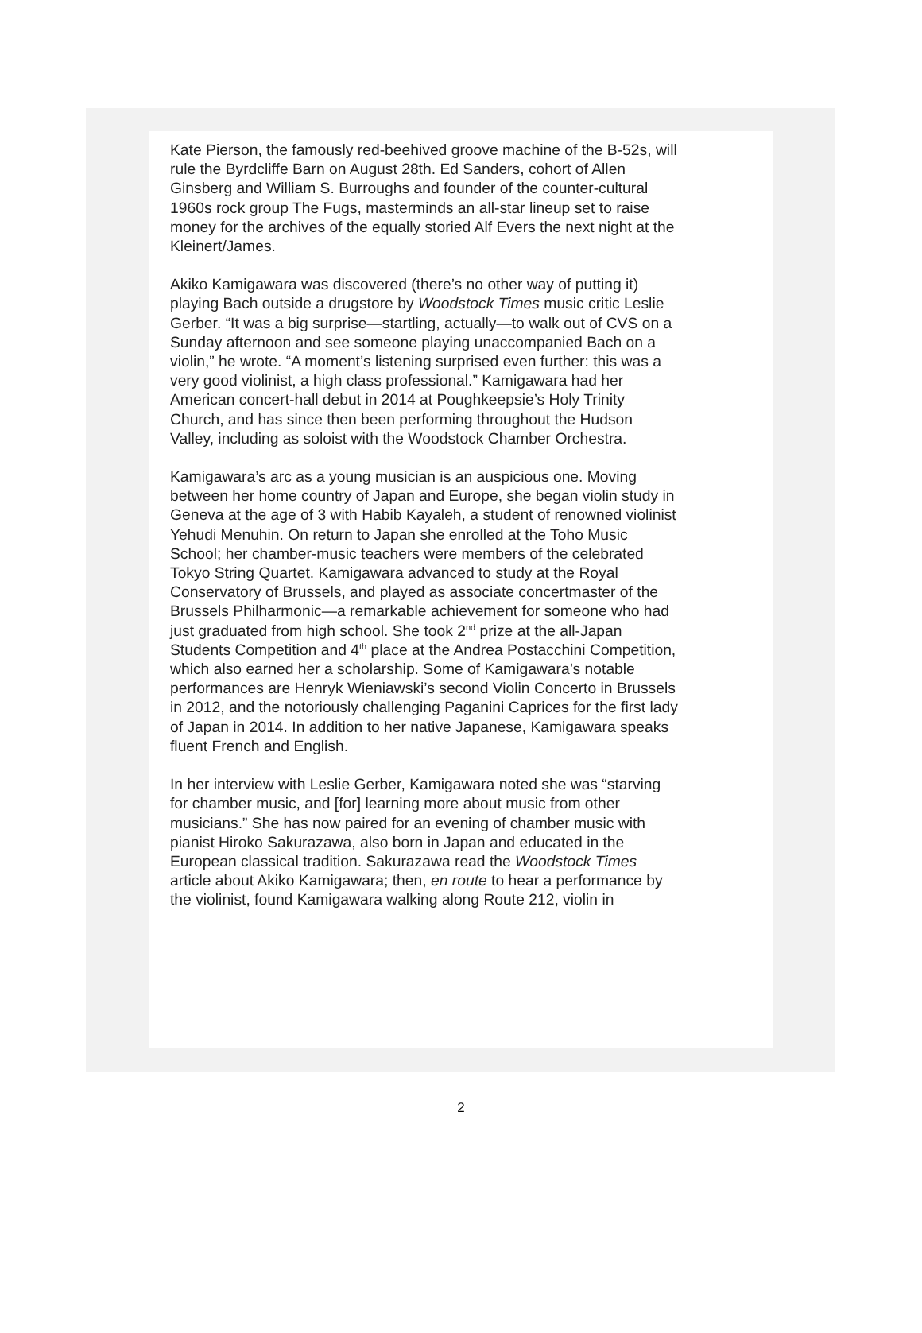Kate Pierson, the famously red-beehived groove machine of the B-52s, will rule the Byrdcliffe Barn on August 28th. Ed Sanders, cohort of Allen Ginsberg and William S. Burroughs and founder of the counter-cultural 1960s rock group The Fugs, masterminds an all-star lineup set to raise money for the archives of the equally storied Alf Evers the next night at the Kleinert/James.
Akiko Kamigawara was discovered (there’s no other way of putting it) playing Bach outside a drugstore by Woodstock Times music critic Leslie Gerber. “It was a big surprise—startling, actually—to walk out of CVS on a Sunday afternoon and see someone playing unaccompanied Bach on a violin,” he wrote. “A moment’s listening surprised even further: this was a very good violinist, a high class professional.” Kamigawara had her American concert-hall debut in 2014 at Poughkeepsie’s Holy Trinity Church, and has since then been performing throughout the Hudson Valley, including as soloist with the Woodstock Chamber Orchestra.
Kamigawara’s arc as a young musician is an auspicious one. Moving between her home country of Japan and Europe, she began violin study in Geneva at the age of 3 with Habib Kayaleh, a student of renowned violinist Yehudi Menuhin. On return to Japan she enrolled at the Toho Music School; her chamber-music teachers were members of the celebrated Tokyo String Quartet. Kamigawara advanced to study at the Royal Conservatory of Brussels, and played as associate concertmaster of the Brussels Philharmonic—a remarkable achievement for someone who had just graduated from high school. She took 2<sup>nd</sup> prize at the all-Japan Students Competition and 4<sup>th</sup> place at the Andrea Postacchini Competition, which also earned her a scholarship. Some of Kamigawara’s notable performances are Henryk Wieniawski’s second Violin Concerto in Brussels in 2012, and the notoriously challenging Paganini Caprices for the first lady of Japan in 2014. In addition to her native Japanese, Kamigawara speaks fluent French and English.
In her interview with Leslie Gerber, Kamigawara noted she was “starving for chamber music, and [for] learning more about music from other musicians.” She has now paired for an evening of chamber music with pianist Hiroko Sakurazawa, also born in Japan and educated in the European classical tradition. Sakurazawa read the Woodstock Times article about Akiko Kamigawara; then, en route to hear a performance by the violinist, found Kamigawara walking along Route 212, violin in
2